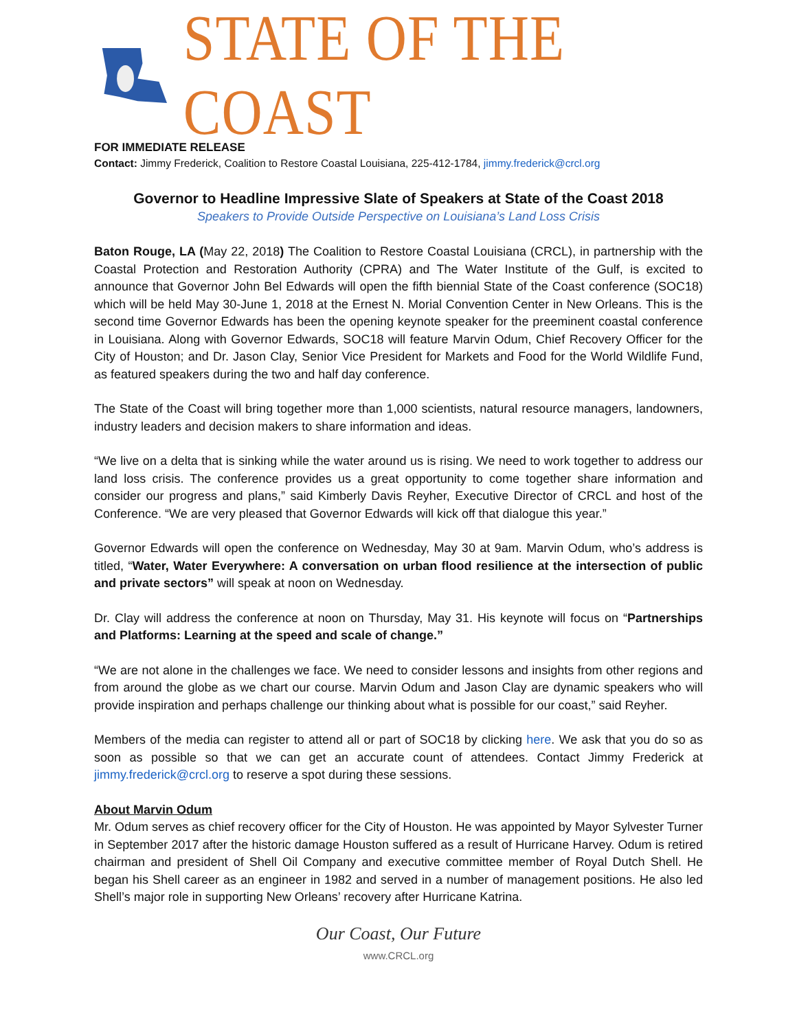STATE OF THE COAST
FOR IMMEDIATE RELEASE
Contact: Jimmy Frederick, Coalition to Restore Coastal Louisiana, 225-412-1784, jimmy.frederick@crcl.org
Governor to Headline Impressive Slate of Speakers at State of the Coast 2018
Speakers to Provide Outside Perspective on Louisiana’s Land Loss Crisis
Baton Rouge, LA (May 22, 2018) The Coalition to Restore Coastal Louisiana (CRCL), in partnership with the Coastal Protection and Restoration Authority (CPRA) and The Water Institute of the Gulf, is excited to announce that Governor John Bel Edwards will open the fifth biennial State of the Coast conference (SOC18) which will be held May 30-June 1, 2018 at the Ernest N. Morial Convention Center in New Orleans. This is the second time Governor Edwards has been the opening keynote speaker for the preeminent coastal conference in Louisiana. Along with Governor Edwards, SOC18 will feature Marvin Odum, Chief Recovery Officer for the City of Houston; and Dr. Jason Clay, Senior Vice President for Markets and Food for the World Wildlife Fund, as featured speakers during the two and half day conference.
The State of the Coast will bring together more than 1,000 scientists, natural resource managers, landowners, industry leaders and decision makers to share information and ideas.
“We live on a delta that is sinking while the water around us is rising. We need to work together to address our land loss crisis. The conference provides us a great opportunity to come together share information and consider our progress and plans,” said Kimberly Davis Reyher, Executive Director of CRCL and host of the Conference. “We are very pleased that Governor Edwards will kick off that dialogue this year.”
Governor Edwards will open the conference on Wednesday, May 30 at 9am. Marvin Odum, who’s address is titled, “Water, Water Everywhere: A conversation on urban flood resilience at the intersection of public and private sectors” will speak at noon on Wednesday.
Dr. Clay will address the conference at noon on Thursday, May 31. His keynote will focus on “Partnerships and Platforms: Learning at the speed and scale of change.”
“We are not alone in the challenges we face. We need to consider lessons and insights from other regions and from around the globe as we chart our course. Marvin Odum and Jason Clay are dynamic speakers who will provide inspiration and perhaps challenge our thinking about what is possible for our coast,” said Reyher.
Members of the media can register to attend all or part of SOC18 by clicking here. We ask that you do so as soon as possible so that we can get an accurate count of attendees. Contact Jimmy Frederick at jimmy.frederick@crcl.org to reserve a spot during these sessions.
About Marvin Odum
Mr. Odum serves as chief recovery officer for the City of Houston. He was appointed by Mayor Sylvester Turner in September 2017 after the historic damage Houston suffered as a result of Hurricane Harvey. Odum is retired chairman and president of Shell Oil Company and executive committee member of Royal Dutch Shell. He began his Shell career as an engineer in 1982 and served in a number of management positions. He also led Shell’s major role in supporting New Orleans’ recovery after Hurricane Katrina.
Our Coast, Our Future
www.CRCL.org